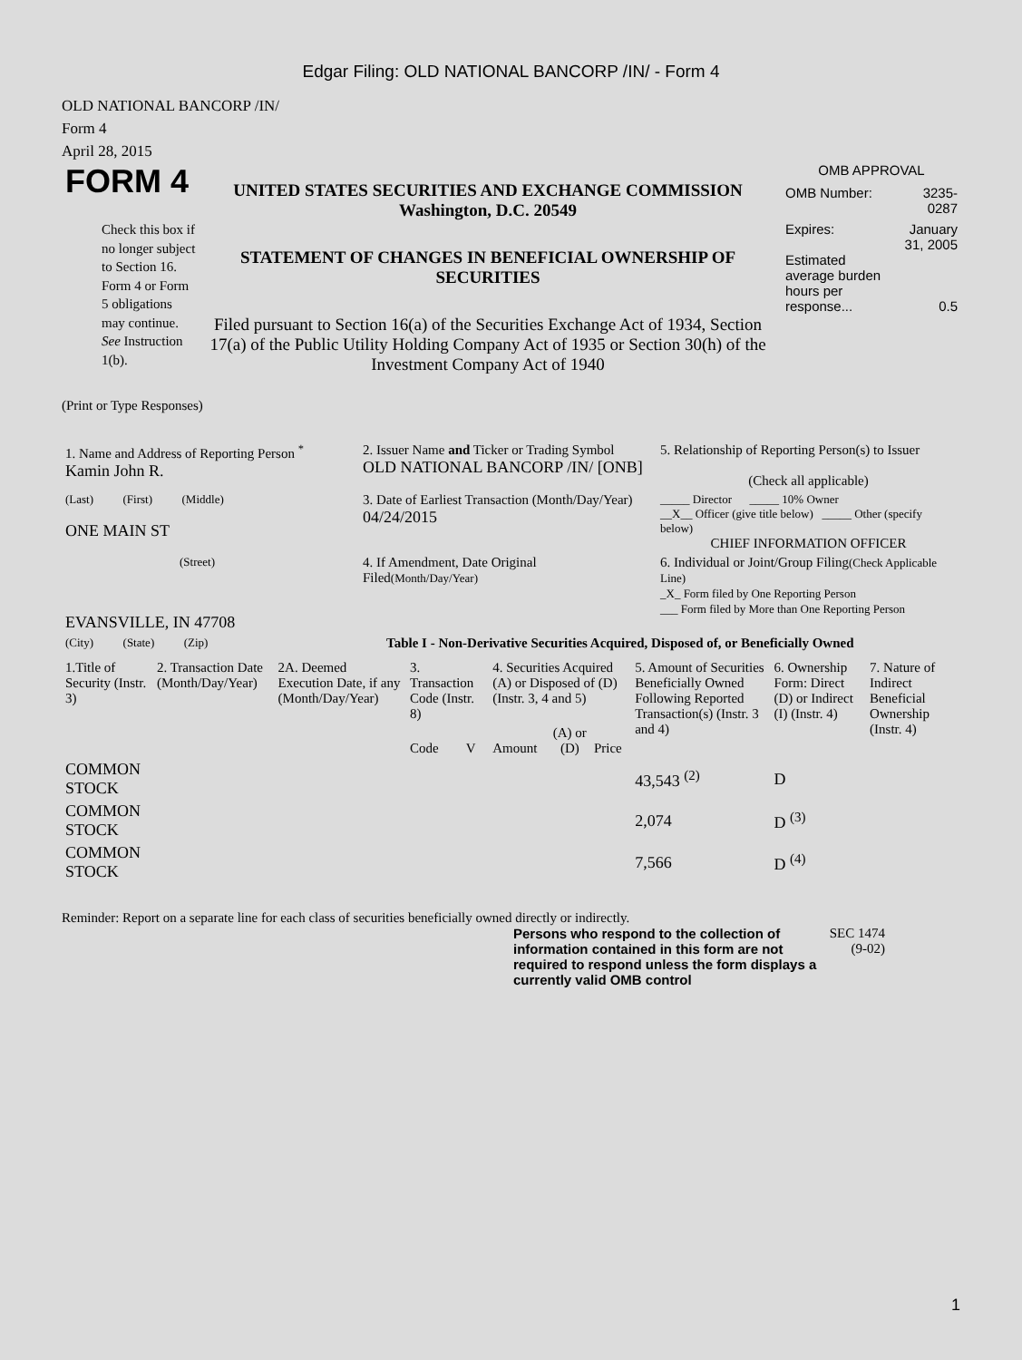Edgar Filing: OLD NATIONAL BANCORP /IN/ - Form 4
OLD NATIONAL BANCORP /IN/
Form 4
April 28, 2015
FORM 4
Check this box if no longer subject to Section 16. Form 4 or Form 5 obligations may continue. See Instruction 1(b).
UNITED STATES SECURITIES AND EXCHANGE COMMISSION
Washington, D.C. 20549
STATEMENT OF CHANGES IN BENEFICIAL OWNERSHIP OF SECURITIES
Filed pursuant to Section 16(a) of the Securities Exchange Act of 1934, Section 17(a) of the Public Utility Holding Company Act of 1935 or Section 30(h) of the Investment Company Act of 1940
OMB APPROVAL
| OMB Number: | 3235-0287 |
| Expires: | January 31, 2005 |
| Estimated average burden hours per response... | 0.5 |
(Print or Type Responses)
| 1. Name and Address of Reporting Person <sup>*</sup> Kamin John R. | 2. Issuer Name and Ticker or Trading Symbol OLD NATIONAL BANCORP /IN/ [ONB] | 5. Relationship of Reporting Person(s) to Issuer (Check all applicable) |
| (Last) (First) (Middle) ONE MAIN ST | 3. Date of Earliest Transaction (Month/Day/Year) 04/24/2015 | _____ Director _____ 10% Owner __X__ Officer (give title below) _____ Other (specify below) CHIEF INFORMATION OFFICER |
| (Street) EVANSVILLE, IN 47708 | 4. If Amendment, Date Original Filed (Month/Day/Year) | 6. Individual or Joint/Group Filing (Check Applicable Line) _X_ Form filed by One Reporting Person ___ Form filed by More than One Reporting Person |
| (City) (State) (Zip) | Table I - Non-Derivative Securities Acquired, Disposed of, or Beneficially Owned | |
| 1.Title of Security (Instr. 3) | 2. Transaction Date (Month/Day/Year) | 2A. Deemed Execution Date, if any (Month/Day/Year) | 3. Transaction Code (Instr. 8) | | 4. Securities Acquired (A) or Disposed of (D) (Instr. 3, 4 and 5) | | | 5. Amount of Securities Beneficially Owned Following Reported Transaction(s) (Instr. 3 and 4) | 6. Ownership Form: Direct (D) or Indirect (I) (Instr. 4) | 7. Nature of Indirect Beneficial Ownership (Instr. 4) |
| --- | --- | --- | --- | --- | --- | --- | --- | --- | --- | --- |
| | | | Code | V | Amount | (A) or (D) | Price | | | |
| COMMON STOCK | | | | | | | | 43,543 <sup>(2)</sup> | D | |
| COMMON STOCK | | | | | | | | 2,074 | D <sup>(3)</sup> | |
| COMMON STOCK | | | | | | | | 7,566 | D <sup>(4)</sup> | |
Reminder: Report on a separate line for each class of securities beneficially owned directly or indirectly.
Persons who respond to the collection of information contained in this form are not required to respond unless the form displays a currently valid OMB control
SEC 1474
(9-02)
1